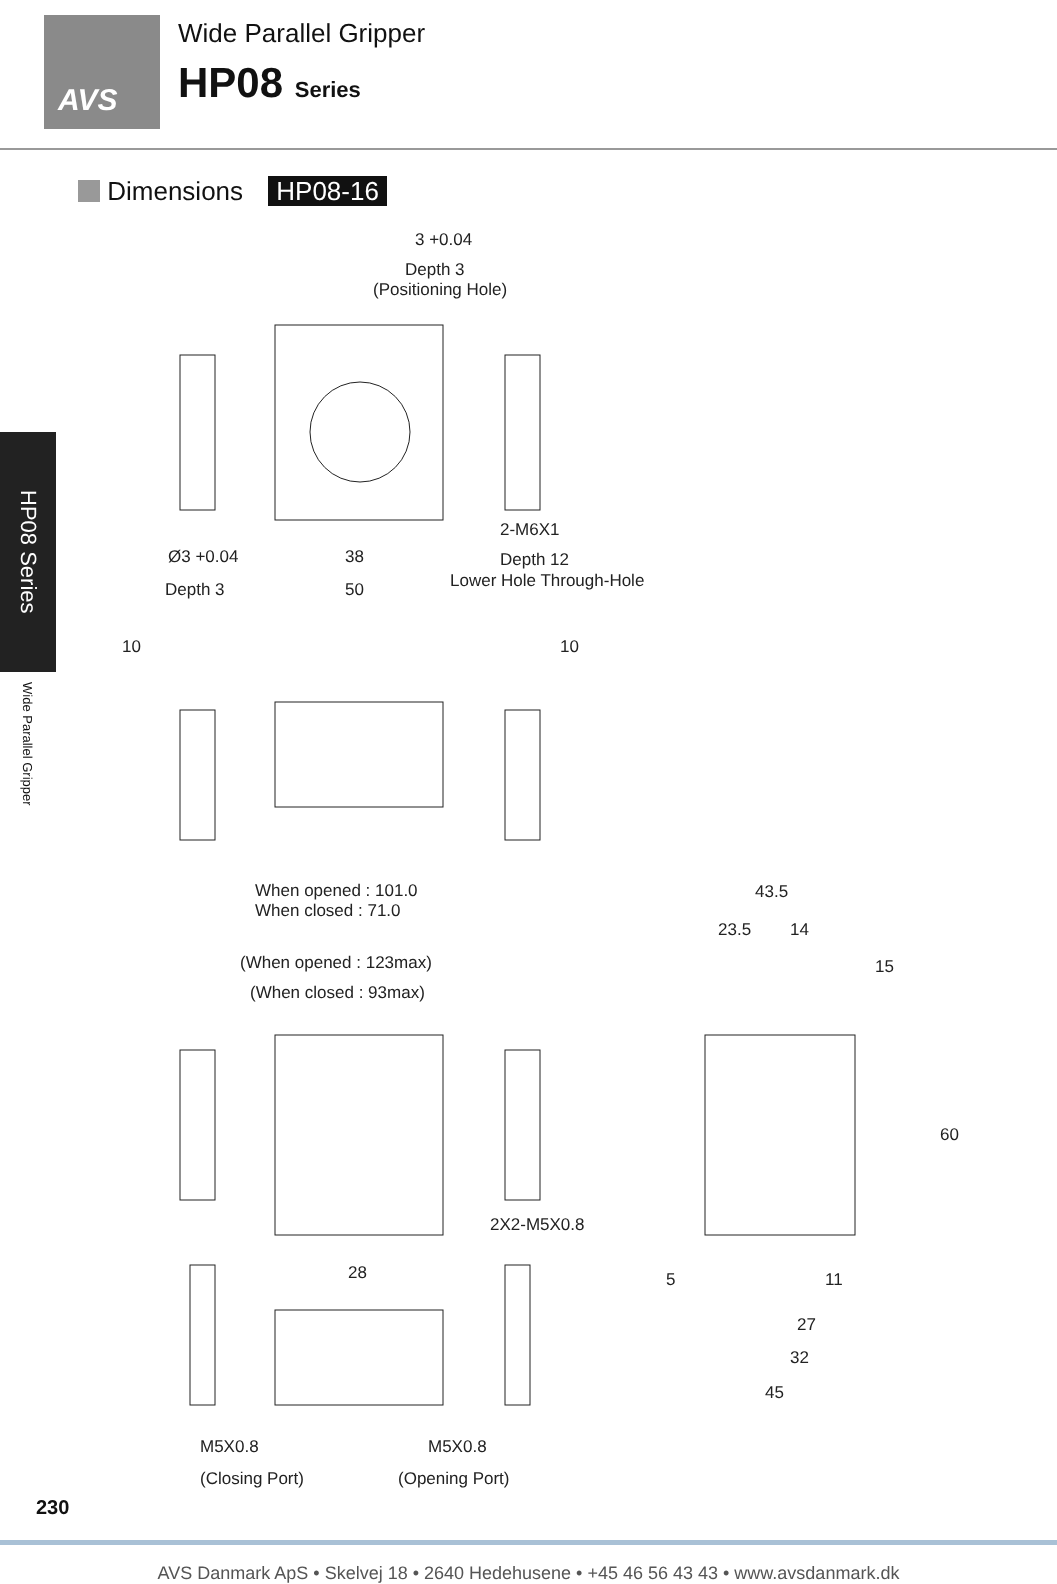AVS
Wide Parallel Gripper
HP08 Series
Dimensions HP08-16
HP08 Series
Wide Parallel Gripper
3 +0.04
Depth 3
(Positioning Hole)
2-M6X1
Ø3 +0.04
38
Depth 12
Lower Hole Through-Hole
Depth 3
50
10
10
When opened : 101.0
When closed : 71.0
(When opened : 123max)
(When closed : 93max)
43.5
23.5
14
15
2X2-M5X0.8
5
11
27
32
45
60
28
M5X0.8
M5X0.8
(Closing Port)
(Opening Port)
230
AVS Danmark ApS • Skelvej 18 • 2640 Hedehusene • +45 46 56 43 43 • www.avsdanmark.dk